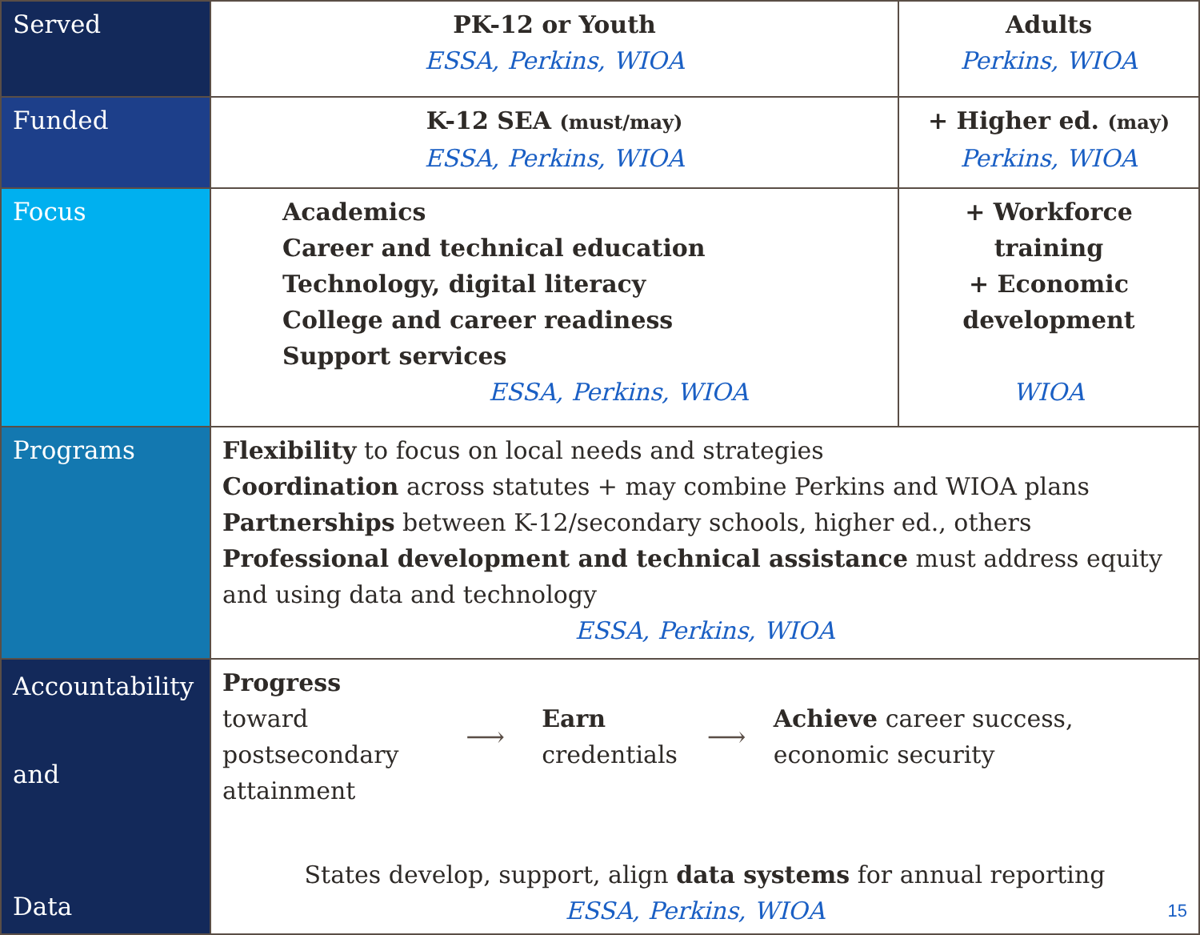| Served | PK-12 or Youth ESSA, Perkins, WIOA | Adults Perkins, WIOA |
| Funded | K-12 SEA (must/may) ESSA, Perkins, WIOA | + Higher ed. (may) Perkins, WIOA |
| Focus | Academics Career and technical education Technology, digital literacy College and career readiness Support services ESSA, Perkins, WIOA | + Workforce training + Economic development WIOA |
| Programs | Flexibility to focus on local needs and strategies Coordination across statutes + may combine Perkins and WIOA plans Partnerships between K-12/secondary schools, higher ed., others Professional development and technical assistance must address equity and using data and technology ESSA, Perkins, WIOA | |
| Accountability and Data | Progress toward postsecondary attainment ⟶ Earn credentials ⟶ Achieve career success, economic security States develop, support, align data systems for annual reporting ESSA, Perkins, WIOA 15 | |